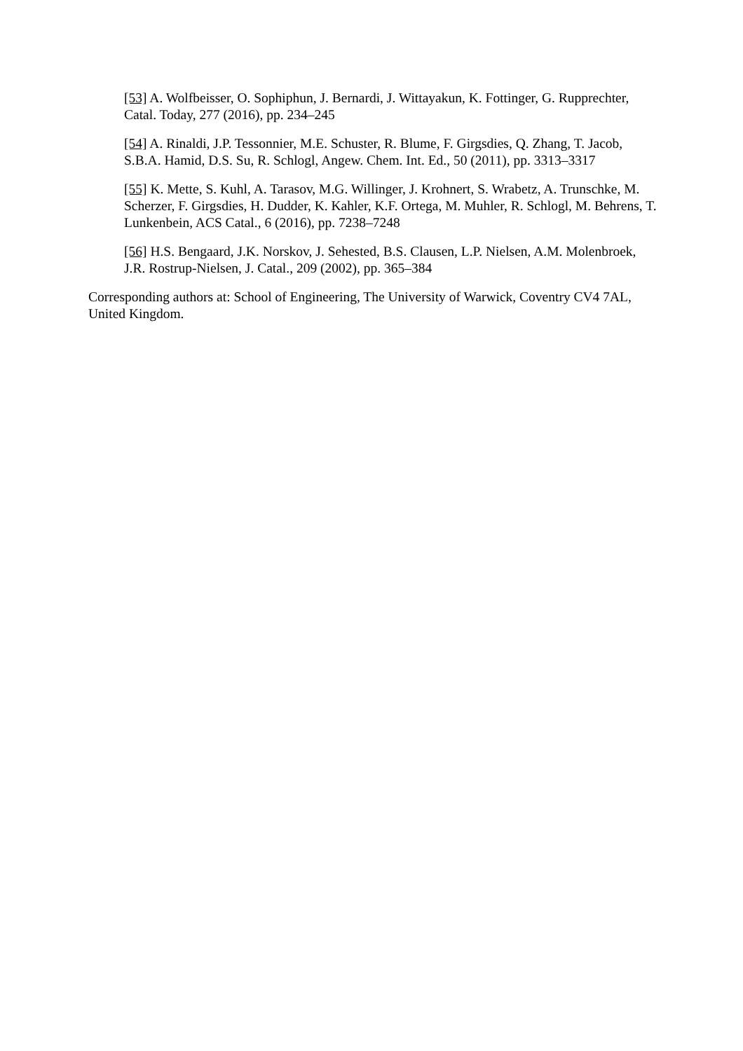[53] A. Wolfbeisser, O. Sophiphun, J. Bernardi, J. Wittayakun, K. Fottinger, G. Rupprechter, Catal. Today, 277 (2016), pp. 234–245
[54] A. Rinaldi, J.P. Tessonnier, M.E. Schuster, R. Blume, F. Girgsdies, Q. Zhang, T. Jacob, S.B.A. Hamid, D.S. Su, R. Schlogl, Angew. Chem. Int. Ed., 50 (2011), pp. 3313–3317
[55] K. Mette, S. Kuhl, A. Tarasov, M.G. Willinger, J. Krohnert, S. Wrabetz, A. Trunschke, M. Scherzer, F. Girgsdies, H. Dudder, K. Kahler, K.F. Ortega, M. Muhler, R. Schlogl, M. Behrens, T. Lunkenbein, ACS Catal., 6 (2016), pp. 7238–7248
[56] H.S. Bengaard, J.K. Norskov, J. Sehested, B.S. Clausen, L.P. Nielsen, A.M. Molenbroek, J.R. Rostrup-Nielsen, J. Catal., 209 (2002), pp. 365–384
Corresponding authors at: School of Engineering, The University of Warwick, Coventry CV4 7AL, United Kingdom.